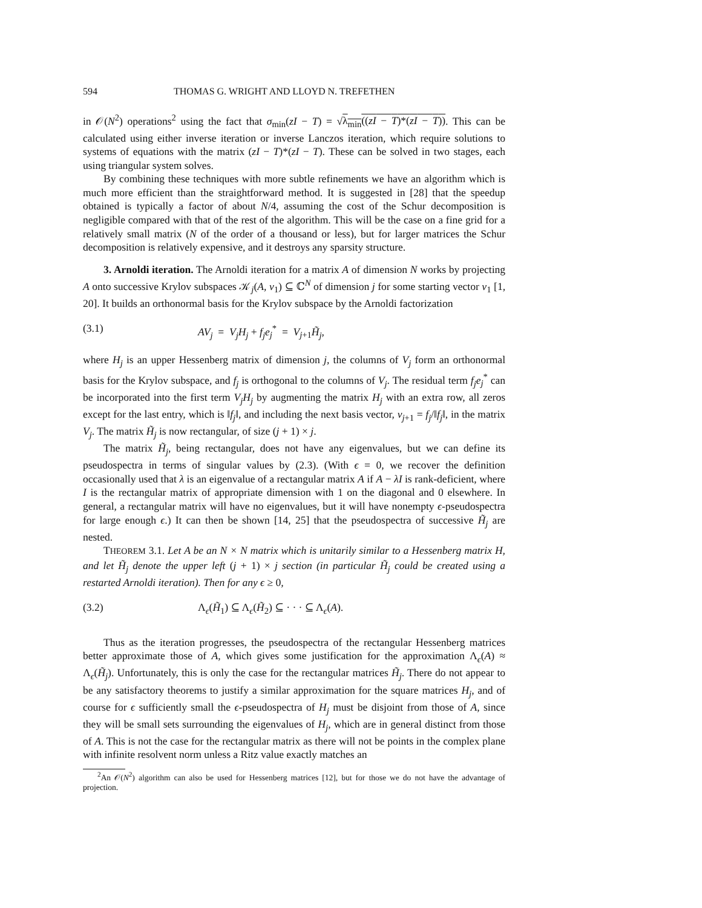594 THOMAS G. WRIGHT AND LLOYD N. TREFETHEN
in 𝒪(N<sup>2</sup>) operations<sup>2</sup> using the fact that σ<sub>min</sub>(zI − T) = √λ<sub>min</sub>((zI − T)*(zI − T)). This can be calculated using either inverse iteration or inverse Lanczos iteration, which require solutions to systems of equations with the matrix (zI − T)*(zI − T). These can be solved in two stages, each using triangular system solves.
By combining these techniques with more subtle refinements we have an algorithm which is much more efficient than the straightforward method. It is suggested in [28] that the speedup obtained is typically a factor of about N/4, assuming the cost of the Schur decomposition is negligible compared with that of the rest of the algorithm. This will be the case on a fine grid for a relatively small matrix (N of the order of a thousand or less), but for larger matrices the Schur decomposition is relatively expensive, and it destroys any sparsity structure.
3. Arnoldi iteration. The Arnoldi iteration for a matrix A of dimension N works by projecting A onto successive Krylov subspaces 𝒦<sub>j</sub>(A, v<sub>1</sub>) ⊆ ℂ<sup>N</sup> of dimension j for some starting vector v<sub>1</sub> [1, 20]. It builds an orthonormal basis for the Krylov subspace by the Arnoldi factorization
(3.1) AV<sub>j</sub> = V<sub>j</sub>H<sub>j</sub> + f<sub>j</sub>e<sub>j</sub><sup>*</sup> = V<sub>j+1</sub>H̃<sub>j</sub>,
where H<sub>j</sub> is an upper Hessenberg matrix of dimension j, the columns of V<sub>j</sub> form an orthonormal basis for the Krylov subspace, and f<sub>j</sub> is orthogonal to the columns of V<sub>j</sub>. The residual term f<sub>j</sub>e<sub>j</sub><sup>*</sup> can be incorporated into the first term V<sub>j</sub>H<sub>j</sub> by augmenting the matrix H<sub>j</sub> with an extra row, all zeros except for the last entry, which is ‖f<sub>j</sub>‖, and including the next basis vector, v<sub>j+1</sub> = f<sub>j</sub>/‖f<sub>j</sub>‖, in the matrix V<sub>j</sub>. The matrix H̃<sub>j</sub> is now rectangular, of size (j + 1) × j.
The matrix H̃<sub>j</sub>, being rectangular, does not have any eigenvalues, but we can define its pseudospectra in terms of singular values by (2.3). (With ϵ = 0, we recover the definition occasionally used that λ is an eigenvalue of a rectangular matrix A if A − λI is rank-deficient, where I is the rectangular matrix of appropriate dimension with 1 on the diagonal and 0 elsewhere. In general, a rectangular matrix will have no eigenvalues, but it will have nonempty ϵ-pseudospectra for large enough ϵ.) It can then be shown [14, 25] that the pseudospectra of successive H̃<sub>j</sub> are nested.
THEOREM 3.1. Let A be an N × N matrix which is unitarily similar to a Hessenberg matrix H, and let H̃<sub>j</sub> denote the upper left (j + 1) × j section (in particular H̃<sub>j</sub> could be created using a restarted Arnoldi iteration). Then for any ϵ ≥ 0,
(3.2) Λ<sub>ϵ</sub>(H̃<sub>1</sub>) ⊆ Λ<sub>ϵ</sub>(H̃<sub>2</sub>) ⊆ · · · ⊆ Λ<sub>ϵ</sub>(A).
Thus as the iteration progresses, the pseudospectra of the rectangular Hessenberg matrices better approximate those of A, which gives some justification for the approximation Λ<sub>ϵ</sub>(A) ≈ Λ<sub>ϵ</sub>(H̃<sub>j</sub>). Unfortunately, this is only the case for the rectangular matrices H̃<sub>j</sub>. There do not appear to be any satisfactory theorems to justify a similar approximation for the square matrices H<sub>j</sub>, and of course for ϵ sufficiently small the ϵ-pseudospectra of H<sub>j</sub> must be disjoint from those of A, since they will be small sets surrounding the eigenvalues of H<sub>j</sub>, which are in general distinct from those of A. This is not the case for the rectangular matrix as there will not be points in the complex plane with infinite resolvent norm unless a Ritz value exactly matches an
<sup>2</sup> An 𝒪(N<sup>2</sup>) algorithm can also be used for Hessenberg matrices [12], but for those we do not have the advantage of projection.